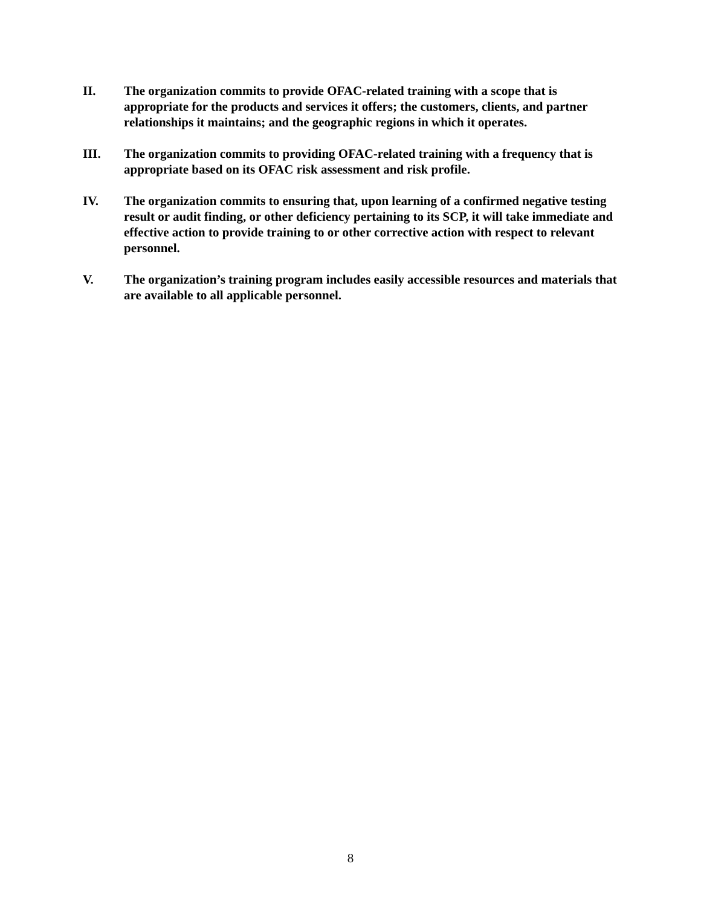II. The organization commits to provide OFAC-related training with a scope that is appropriate for the products and services it offers; the customers, clients, and partner relationships it maintains; and the geographic regions in which it operates.
III. The organization commits to providing OFAC-related training with a frequency that is appropriate based on its OFAC risk assessment and risk profile.
IV. The organization commits to ensuring that, upon learning of a confirmed negative testing result or audit finding, or other deficiency pertaining to its SCP, it will take immediate and effective action to provide training to or other corrective action with respect to relevant personnel.
V. The organization’s training program includes easily accessible resources and materials that are available to all applicable personnel.
8